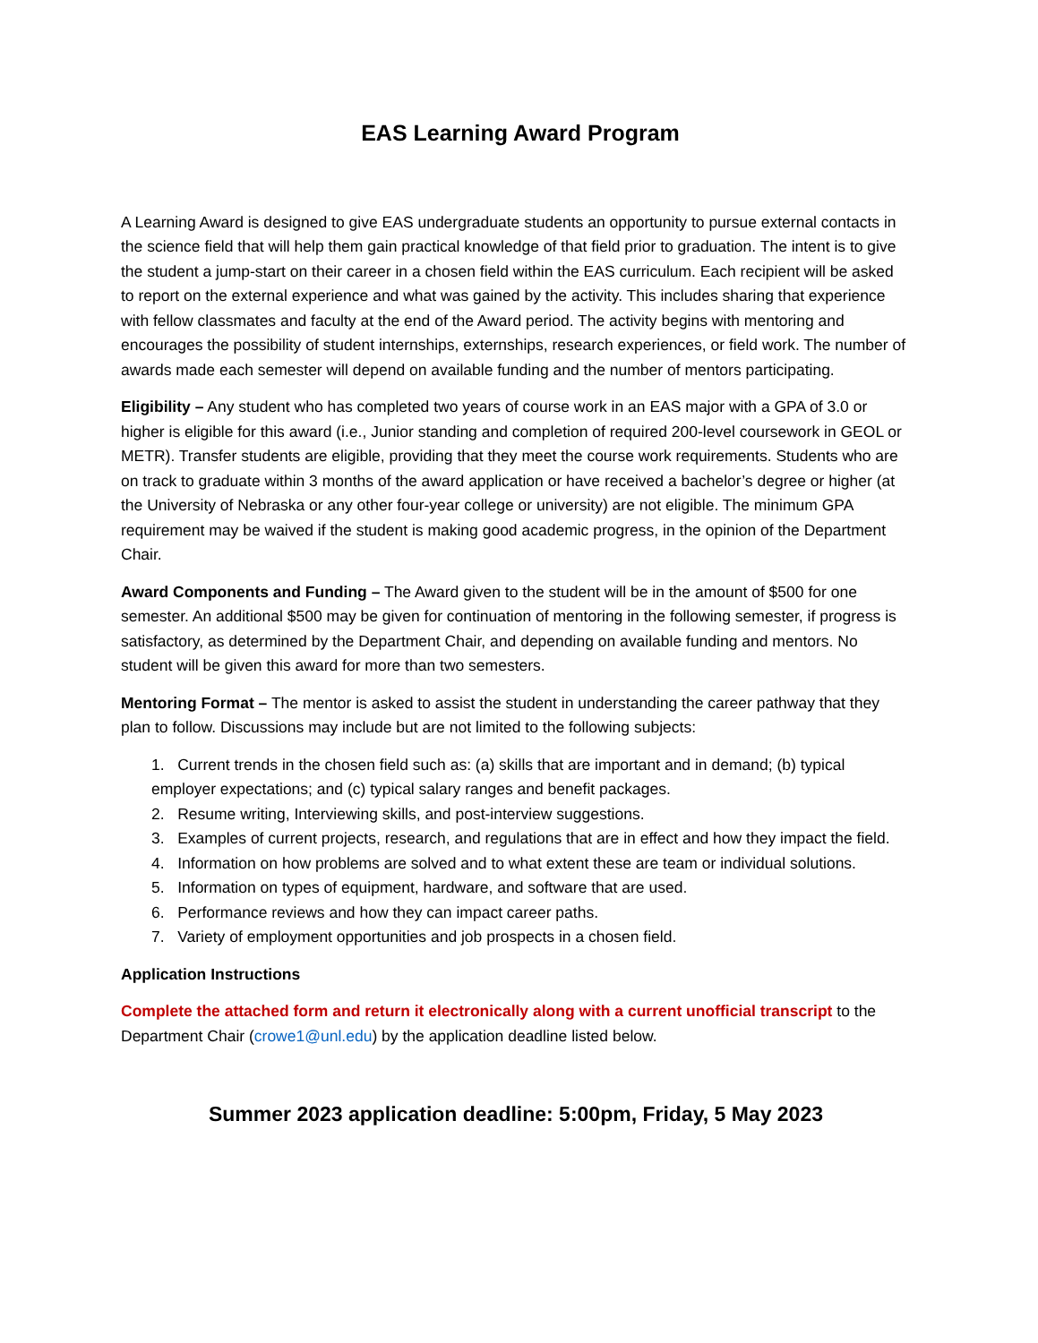EAS Learning Award Program
A Learning Award is designed to give EAS undergraduate students an opportunity to pursue external contacts in the science field that will help them gain practical knowledge of that field prior to graduation. The intent is to give the student a jump-start on their career in a chosen field within the EAS curriculum. Each recipient will be asked to report on the external experience and what was gained by the activity. This includes sharing that experience with fellow classmates and faculty at the end of the Award period. The activity begins with mentoring and encourages the possibility of student internships, externships, research experiences, or field work. The number of awards made each semester will depend on available funding and the number of mentors participating.
Eligibility – Any student who has completed two years of course work in an EAS major with a GPA of 3.0 or higher is eligible for this award (i.e., Junior standing and completion of required 200-level coursework in GEOL or METR). Transfer students are eligible, providing that they meet the course work requirements. Students who are on track to graduate within 3 months of the award application or have received a bachelor’s degree or higher (at the University of Nebraska or any other four-year college or university) are not eligible. The minimum GPA requirement may be waived if the student is making good academic progress, in the opinion of the Department Chair.
Award Components and Funding – The Award given to the student will be in the amount of $500 for one semester. An additional $500 may be given for continuation of mentoring in the following semester, if progress is satisfactory, as determined by the Department Chair, and depending on available funding and mentors. No student will be given this award for more than two semesters.
Mentoring Format – The mentor is asked to assist the student in understanding the career pathway that they plan to follow. Discussions may include but are not limited to the following subjects:
1. Current trends in the chosen field such as: (a) skills that are important and in demand; (b) typical employer expectations; and (c) typical salary ranges and benefit packages.
2. Resume writing, Interviewing skills, and post-interview suggestions.
3. Examples of current projects, research, and regulations that are in effect and how they impact the field.
4. Information on how problems are solved and to what extent these are team or individual solutions.
5. Information on types of equipment, hardware, and software that are used.
6. Performance reviews and how they can impact career paths.
7. Variety of employment opportunities and job prospects in a chosen field.
Application Instructions
Complete the attached form and return it electronically along with a current unofficial transcript to the Department Chair (crowe1@unl.edu) by the application deadline listed below.
Summer 2023 application deadline: 5:00pm, Friday, 5 May 2023